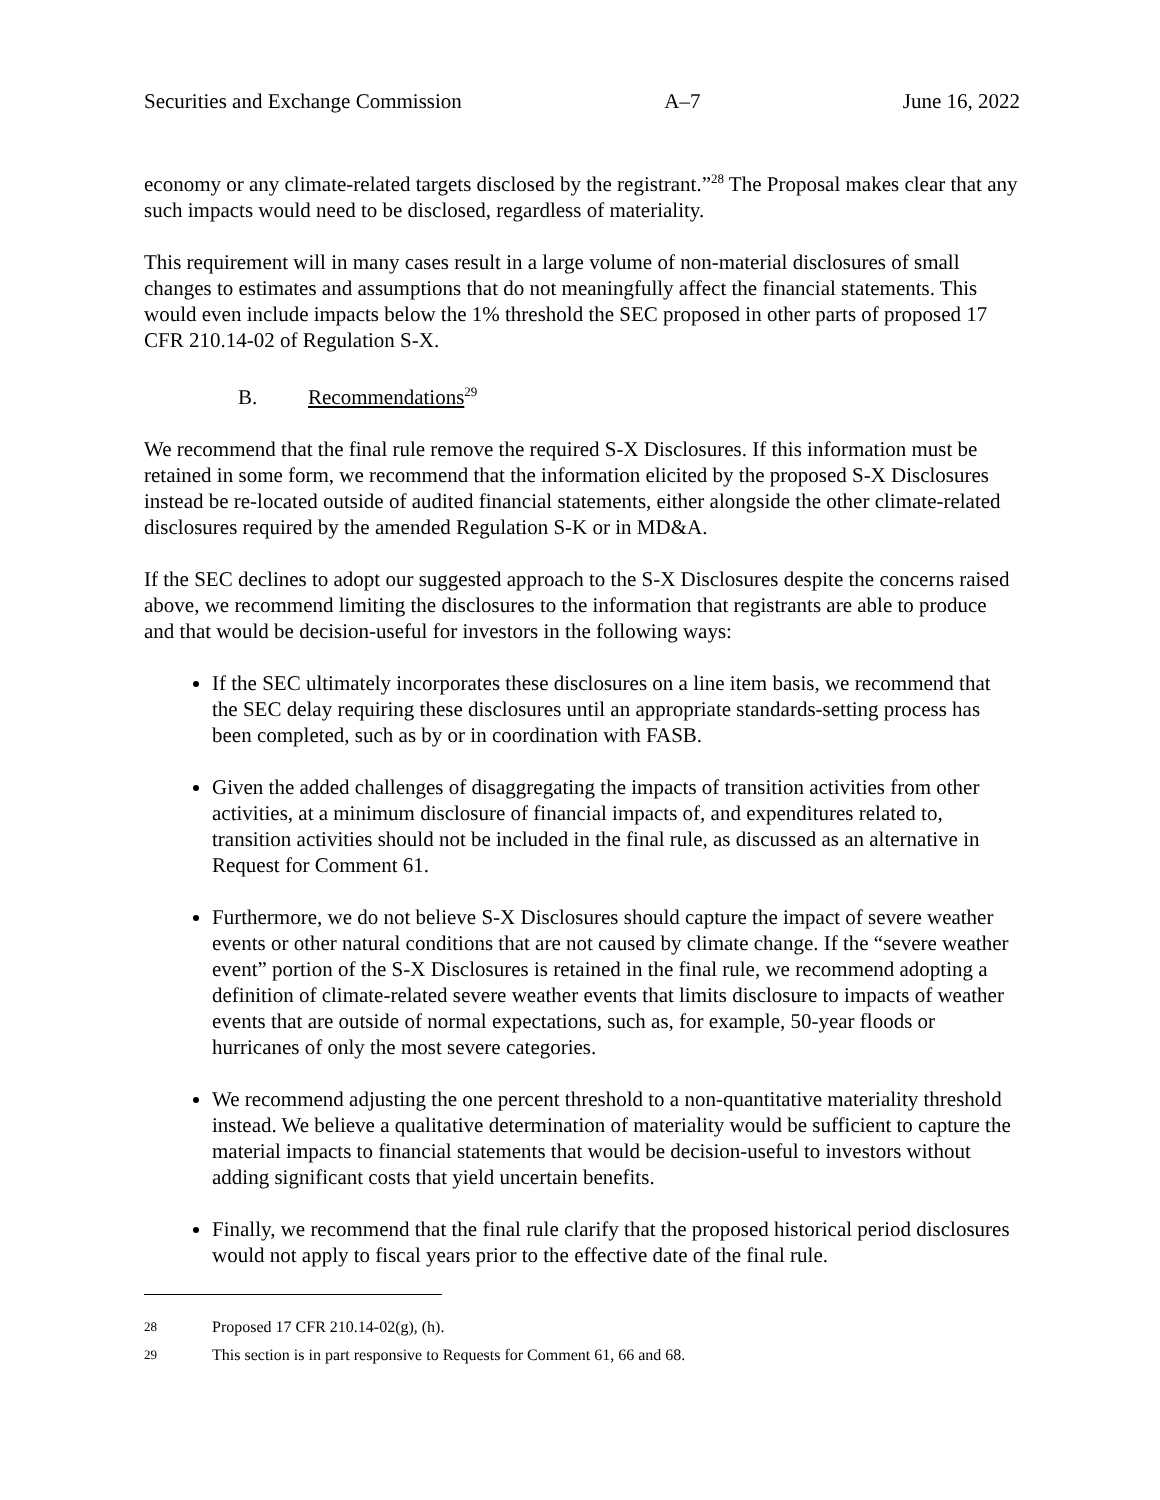Securities and Exchange Commission A–7 June 16, 2022
economy or any climate-related targets disclosed by the registrant.”<sup>28</sup> The Proposal makes clear that any such impacts would need to be disclosed, regardless of materiality.
This requirement will in many cases result in a large volume of non-material disclosures of small changes to estimates and assumptions that do not meaningfully affect the financial statements. This would even include impacts below the 1% threshold the SEC proposed in other parts of proposed 17 CFR 210.14-02 of Regulation S-X.
B. Recommendations<sup>29</sup>
We recommend that the final rule remove the required S-X Disclosures. If this information must be retained in some form, we recommend that the information elicited by the proposed S-X Disclosures instead be re-located outside of audited financial statements, either alongside the other climate-related disclosures required by the amended Regulation S-K or in MD&A.
If the SEC declines to adopt our suggested approach to the S-X Disclosures despite the concerns raised above, we recommend limiting the disclosures to the information that registrants are able to produce and that would be decision-useful for investors in the following ways:
If the SEC ultimately incorporates these disclosures on a line item basis, we recommend that the SEC delay requiring these disclosures until an appropriate standards-setting process has been completed, such as by or in coordination with FASB.
Given the added challenges of disaggregating the impacts of transition activities from other activities, at a minimum disclosure of financial impacts of, and expenditures related to, transition activities should not be included in the final rule, as discussed as an alternative in Request for Comment 61.
Furthermore, we do not believe S-X Disclosures should capture the impact of severe weather events or other natural conditions that are not caused by climate change. If the “severe weather event” portion of the S-X Disclosures is retained in the final rule, we recommend adopting a definition of climate-related severe weather events that limits disclosure to impacts of weather events that are outside of normal expectations, such as, for example, 50-year floods or hurricanes of only the most severe categories.
We recommend adjusting the one percent threshold to a non-quantitative materiality threshold instead. We believe a qualitative determination of materiality would be sufficient to capture the material impacts to financial statements that would be decision-useful to investors without adding significant costs that yield uncertain benefits.
Finally, we recommend that the final rule clarify that the proposed historical period disclosures would not apply to fiscal years prior to the effective date of the final rule.
<sup>28</sup> Proposed 17 CFR 210.14-02(g), (h).
<sup>29</sup> This section is in part responsive to Requests for Comment 61, 66 and 68.